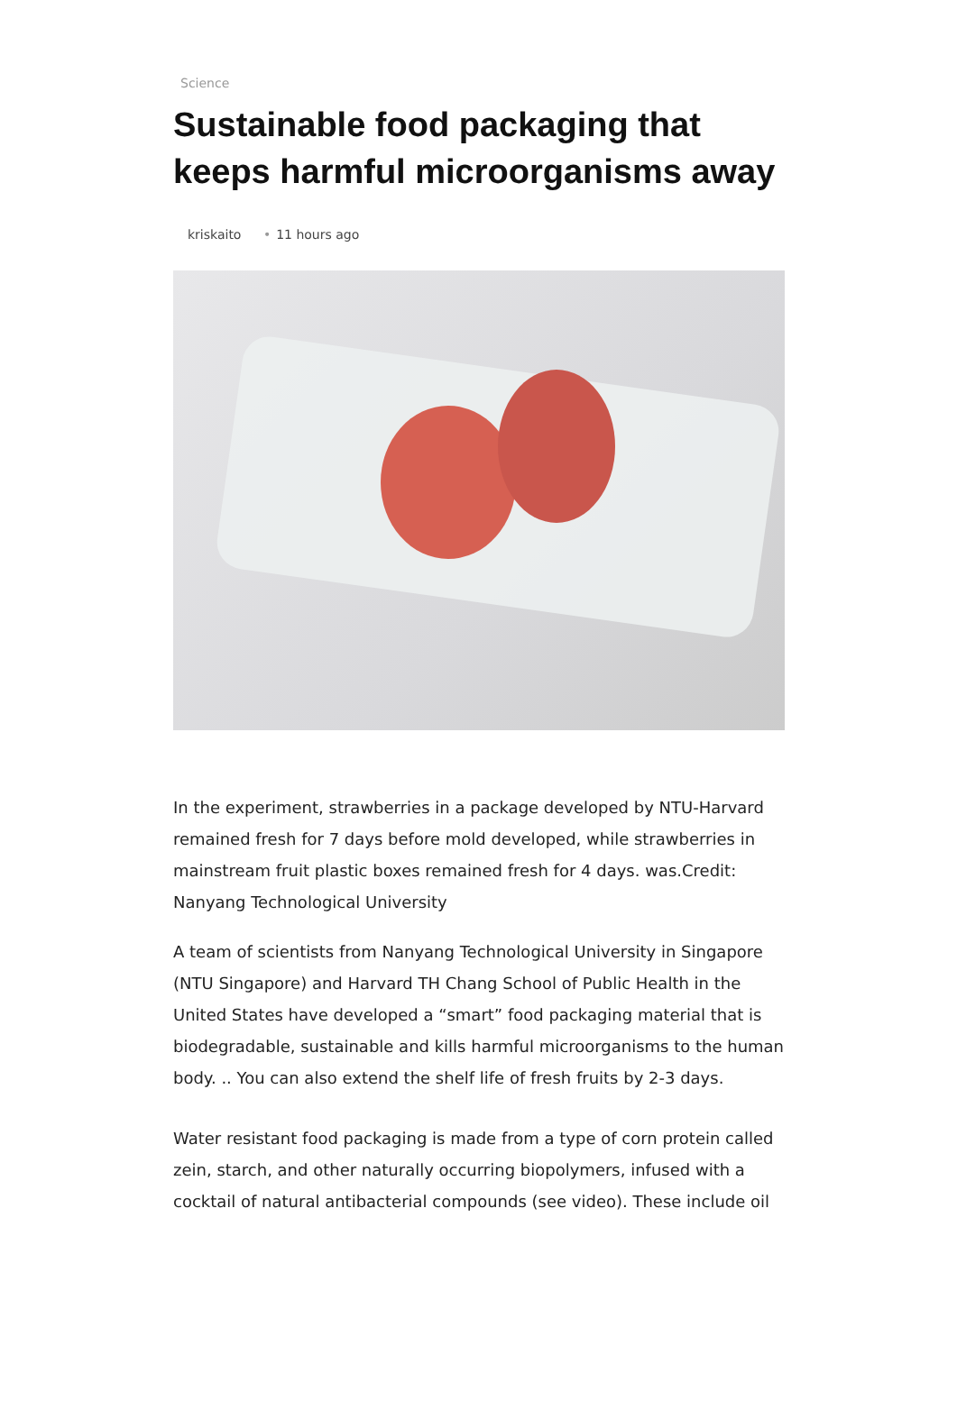Science
Sustainable food packaging that keeps harmful microorganisms away
kriskaito • 11 hours ago
In the experiment, strawberries in a package developed by NTU-Harvard remained fresh for 7 days before mold developed, while strawberries in mainstream fruit plastic boxes remained fresh for 4 days. was.Credit: Nanyang Technological University
A team of scientists from Nanyang Technological University in Singapore (NTU Singapore) and Harvard TH Chang School of Public Health in the United States have developed a “smart” food packaging material that is biodegradable, sustainable and kills harmful microorganisms to the human body. .. You can also extend the shelf life of fresh fruits by 2-3 days.
Water resistant food packaging is made from a type of corn protein called zein, starch, and other naturally occurring biopolymers, infused with a cocktail of natural antibacterial compounds (see video). These include oil